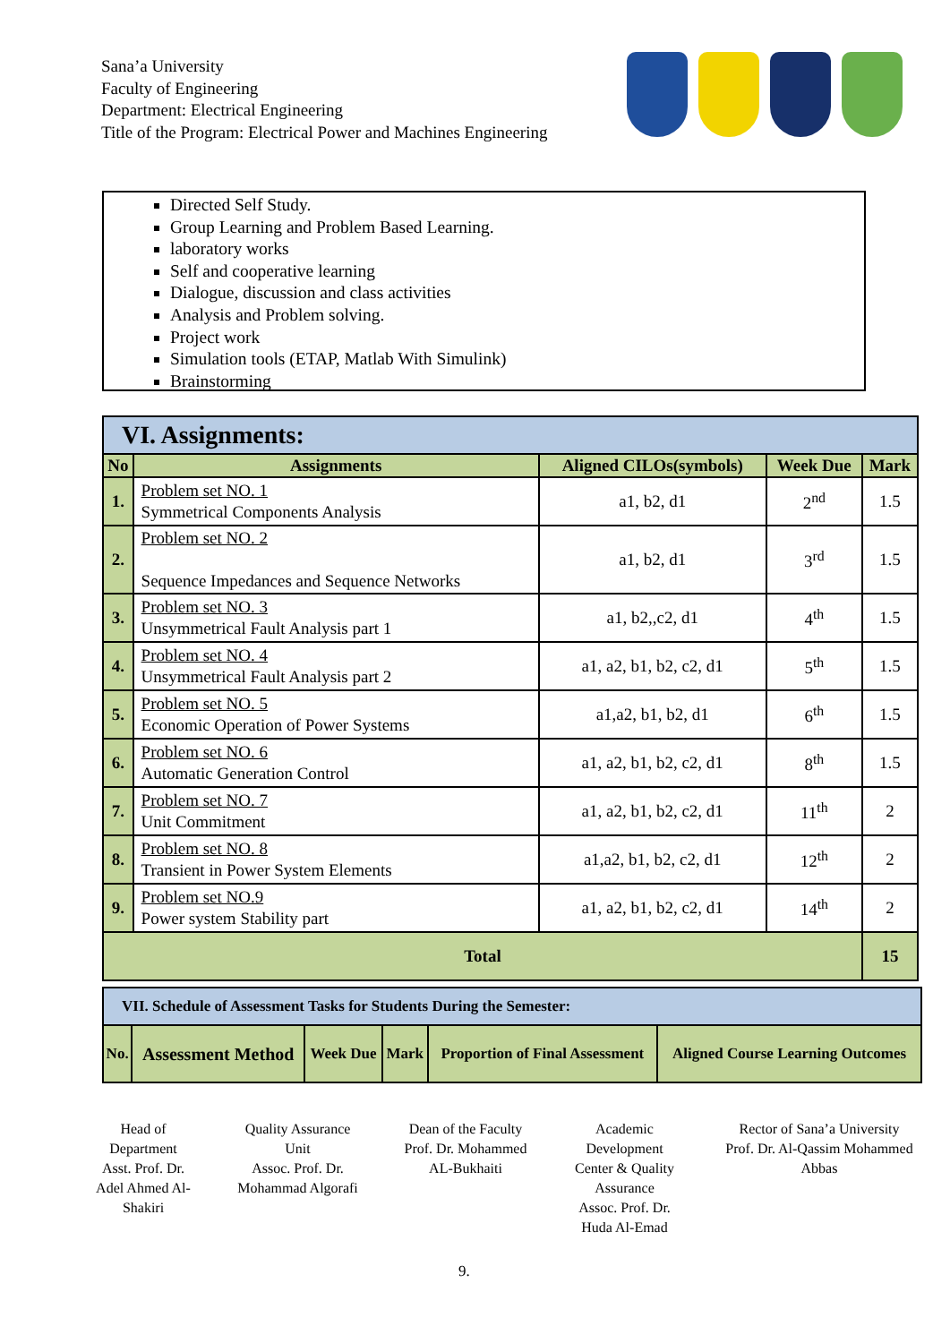Sana’a University
Faculty of Engineering
Department: Electrical Engineering
Title of the Program: Electrical Power and Machines Engineering
Directed Self Study.
Group Learning and Problem Based Learning.
laboratory works
Self and cooperative learning
Dialogue, discussion and class activities
Analysis and Problem solving.
Project work
Simulation tools (ETAP, Matlab With Simulink)
Brainstorming
| VI. Assignments: | | | | |
| --- | --- | --- | --- | --- |
| No | Assignments | Aligned CILOs(symbols) | Week Due | Mark |
| 1. | Problem set NO. 1 Symmetrical Components Analysis | a1, b2, d1 | 2<sup>nd</sup> | 1.5 |
| 2. | Problem set NO. 2 Sequence Impedances and Sequence Networks | a1, b2, d1 | 3<sup>rd</sup> | 1.5 |
| 3. | Problem set NO. 3 Unsymmetrical Fault Analysis part 1 | a1, b2,,c2, d1 | 4<sup>th</sup> | 1.5 |
| 4. | Problem set NO. 4 Unsymmetrical Fault Analysis part 2 | a1, a2, b1, b2, c2, d1 | 5<sup>th</sup> | 1.5 |
| 5. | Problem set NO. 5 Economic Operation of Power Systems | a1,a2, b1, b2, d1 | 6<sup>th</sup> | 1.5 |
| 6. | Problem set NO. 6 Automatic Generation Control | a1, a2, b1, b2, c2, d1 | 8<sup>th</sup> | 1.5 |
| 7. | Problem set NO. 7 Unit Commitment | a1, a2, b1, b2, c2, d1 | 11<sup>th</sup> | 2 |
| 8. | Problem set NO. 8 Transient in Power System Elements | a1,a2, b1, b2, c2, d1 | 12<sup>th</sup> | 2 |
| 9. | Problem set NO.9 Power system Stability part | a1, a2, b1, b2, c2, d1 | 14<sup>th</sup> | 2 |
| Total | | | | 15 |
| VII. Schedule of Assessment Tasks for Students During the Semester: | | | | | |
| --- | --- | --- | --- | --- | --- |
| No. | Assessment Method | Week Due | Mark | Proportion of Final Assessment | Aligned Course Learning Outcomes |
Head of
Department
Asst. Prof. Dr.
Adel Ahmed Al-
Shakiri
Quality Assurance
Unit
Assoc. Prof. Dr.
Mohammad Algorafi
Dean of the Faculty
Prof. Dr. Mohammed
AL-Bukhaiti
Academic
Development
Center & Quality
Assurance
Assoc. Prof. Dr.
Huda Al-Emad
Rector of Sana’a University
Prof. Dr. Al-Qassim Mohammed
Abbas
9.